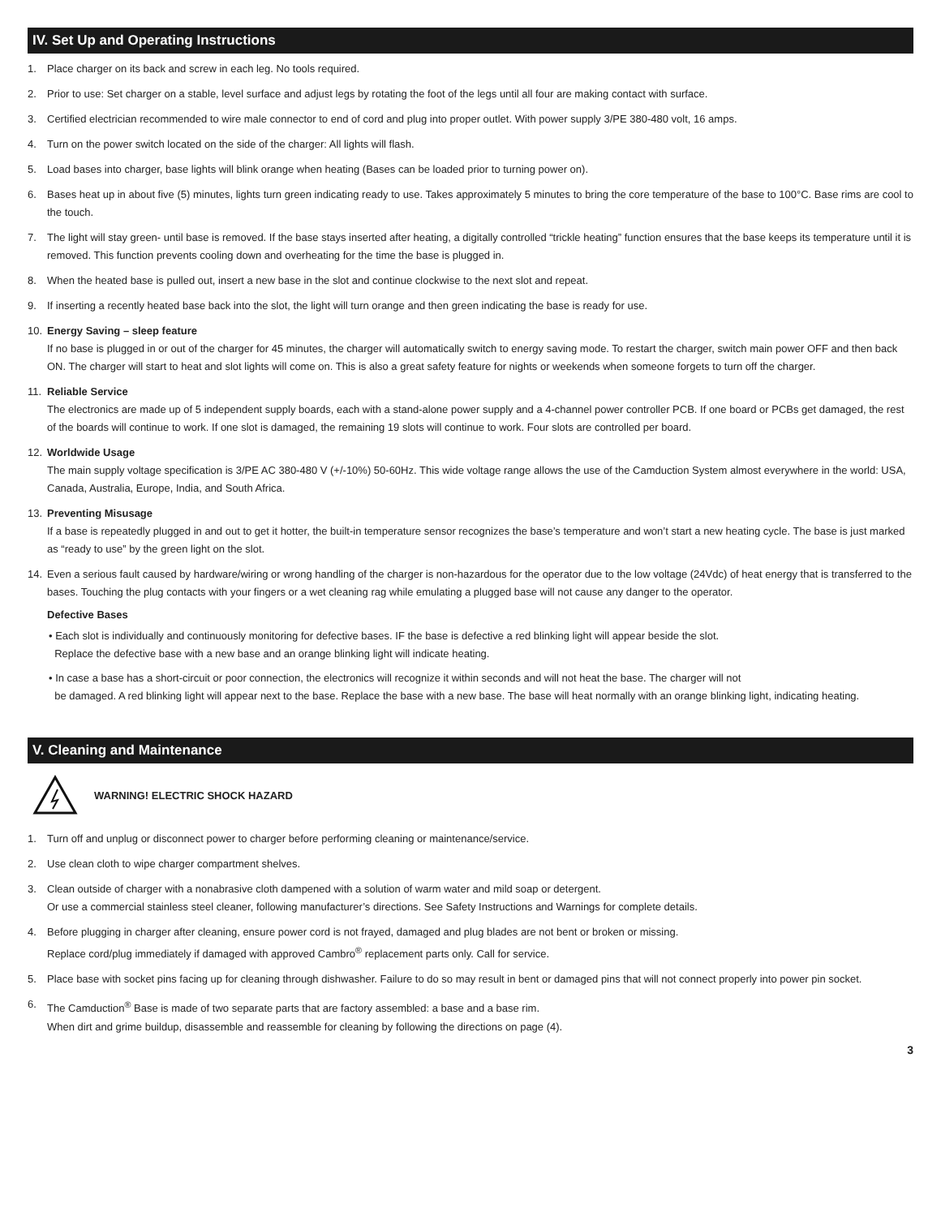IV. Set Up and Operating Instructions
1. Place charger on its back and screw in each leg. No tools required.
2. Prior to use: Set charger on a stable, level surface and adjust legs by rotating the foot of the legs until all four are making contact with surface.
3. Certified electrician recommended to wire male connector to end of cord and plug into proper outlet. With power supply 3/PE 380-480 volt, 16 amps.
4. Turn on the power switch located on the side of the charger: All lights will flash.
5. Load bases into charger, base lights will blink orange when heating (Bases can be loaded prior to turning power on).
6. Bases heat up in about five (5) minutes, lights turn green indicating ready to use. Takes approximately 5 minutes to bring the core temperature of the base to 100°C. Base rims are cool to the touch.
7. The light will stay green- until base is removed. If the base stays inserted after heating, a digitally controlled “trickle heating” function ensures that the base keeps its temperature until it is removed. This function prevents cooling down and overheating for the time the base is plugged in.
8. When the heated base is pulled out, insert a new base in the slot and continue clockwise to the next slot and repeat.
9. If inserting a recently heated base back into the slot, the light will turn orange and then green indicating the base is ready for use.
10. Energy Saving – sleep feature
If no base is plugged in or out of the charger for 45 minutes, the charger will automatically switch to energy saving mode. To restart the charger, switch main power OFF and then back ON. The charger will start to heat and slot lights will come on. This is also a great safety feature for nights or weekends when someone forgets to turn off the charger.
11. Reliable Service
The electronics are made up of 5 independent supply boards, each with a stand-alone power supply and a 4-channel power controller PCB. If one board or PCBs get damaged, the rest of the boards will continue to work. If one slot is damaged, the remaining 19 slots will continue to work. Four slots are controlled per board.
12. Worldwide Usage
The main supply voltage specification is 3/PE AC 380-480 V (+/-10%) 50-60Hz. This wide voltage range allows the use of the Camduction System almost everywhere in the world: USA, Canada, Australia, Europe, India, and South Africa.
13. Preventing Misusage
If a base is repeatedly plugged in and out to get it hotter, the built-in temperature sensor recognizes the base’s temperature and won’t start a new heating cycle. The base is just marked as “ready to use” by the green light on the slot.
14. Even a serious fault caused by hardware/wiring or wrong handling of the charger is non-hazardous for the operator due to the low voltage (24Vdc) of heat energy that is transferred to the bases. Touching the plug contacts with your fingers or a wet cleaning rag while emulating a plugged base will not cause any danger to the operator.
Defective Bases
• Each slot is individually and continuously monitoring for defective bases. IF the base is defective a red blinking light will appear beside the slot.
Replace the defective base with a new base and an orange blinking light will indicate heating.
• In case a base has a short-circuit or poor connection, the electronics will recognize it within seconds and will not heat the base. The charger will not
be damaged. A red blinking light will appear next to the base. Replace the base with a new base. The base will heat normally with an orange blinking light, indicating heating.
V. Cleaning and Maintenance
WARNING! ELECTRIC SHOCK HAZARD
1. Turn off and unplug or disconnect power to charger before performing cleaning or maintenance/service.
2. Use clean cloth to wipe charger compartment shelves.
3. Clean outside of charger with a nonabrasive cloth dampened with a solution of warm water and mild soap or detergent.
Or use a commercial stainless steel cleaner, following manufacturer’s directions. See Safety Instructions and Warnings for complete details.
4. Before plugging in charger after cleaning, ensure power cord is not frayed, damaged and plug blades are not bent or broken or missing.
Replace cord/plug immediately if damaged with approved Cambro<sup>®</sup> replacement parts only. Call for service.
5. Place base with socket pins facing up for cleaning through dishwasher. Failure to do so may result in bent or damaged pins that will not connect properly into power pin socket.
6. The Camduction<sup>®</sup> Base is made of two separate parts that are factory assembled: a base and a base rim.
When dirt and grime buildup, disassemble and reassemble for cleaning by following the directions on page (4).
3